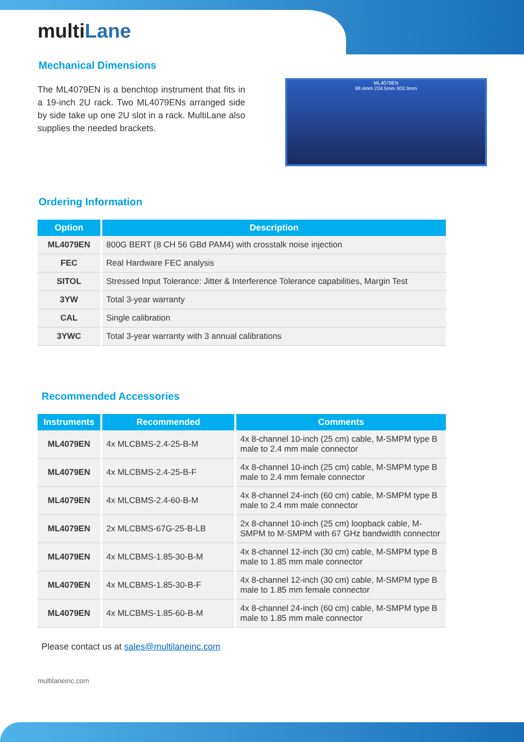multiLane
Mechanical Dimensions
The ML4079EN is a benchtop instrument that fits in a 19-inch 2U rack. Two ML4079ENs arranged side by side take up one 2U slot in a rack. MultiLane also supplies the needed brackets.
ML4079EN
88.4mm 224.5mm 303.3mm
Ordering Information
| Option | Description |
| --- | --- |
| ML4079EN | 800G BERT (8 CH 56 GBd PAM4) with crosstalk noise injection |
| FEC | Real Hardware FEC analysis |
| SITOL | Stressed Input Tolerance: Jitter & Interference Tolerance capabilities, Margin Test |
| 3YW | Total 3-year warranty |
| CAL | Single calibration |
| 3YWC | Total 3-year warranty with 3 annual calibrations |
Recommended Accessories
| Instruments | Recommended | Comments |
| --- | --- | --- |
| ML4079EN | 4x MLCBMS-2.4-25-B-M | 4x 8-channel 10-inch (25 cm) cable, M-SMPM type B male to 2.4 mm male connector |
| ML4079EN | 4x MLCBMS-2.4-25-B-F | 4x 8-channel 10-inch (25 cm) cable, M-SMPM type B male to 2.4 mm female connector |
| ML4079EN | 4x MLCBMS-2.4-60-B-M | 4x 8-channel 24-inch (60 cm) cable, M-SMPM type B male to 2.4 mm male connector |
| ML4079EN | 2x MLCBMS-67G-25-B-LB | 2x 8-channel 10-inch (25 cm) loopback cable, M-SMPM to M-SMPM with 67 GHz bandwidth connector |
| ML4079EN | 4x MLCBMS-1.85-30-B-M | 4x 8-channel 12-inch (30 cm) cable, M-SMPM type B male to 1.85 mm male connector |
| ML4079EN | 4x MLCBMS-1.85-30-B-F | 4x 8-channel 12-inch (30 cm) cable, M-SMPM type B male to 1.85 mm female connector |
| ML4079EN | 4x MLCBMS-1.85-60-B-M | 4x 8-channel 24-inch (60 cm) cable, M-SMPM type B male to 1.85 mm male connector |
Please contact us at sales@multilaneinc.com
multilaneinc.com